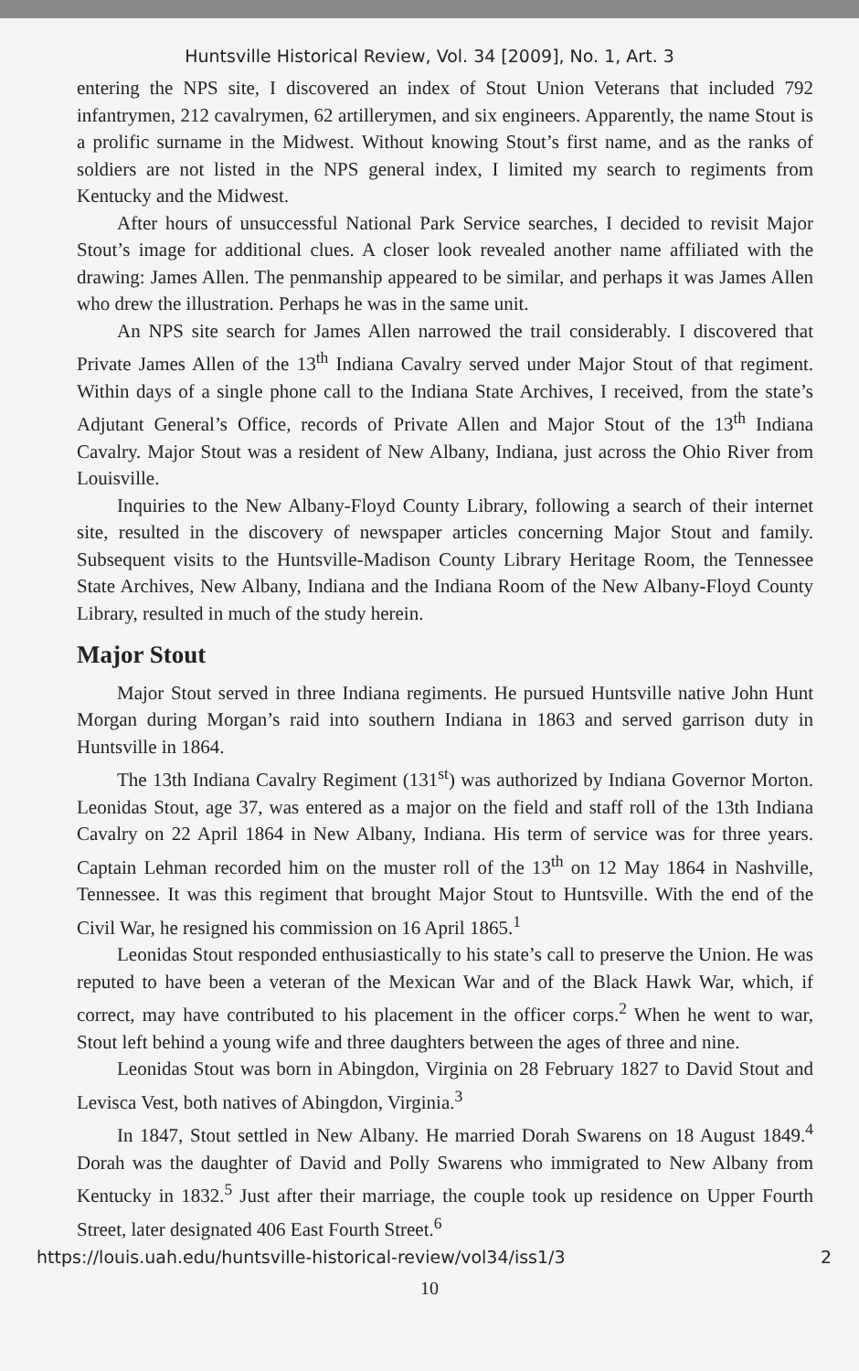Huntsville Historical Review, Vol. 34 [2009], No. 1, Art. 3
entering the NPS site, I discovered an index of Stout Union Veterans that included 792 infantrymen, 212 cavalrymen, 62 artillerymen, and six engineers. Apparently, the name Stout is a prolific surname in the Midwest. Without knowing Stout’s first name, and as the ranks of soldiers are not listed in the NPS general index, I limited my search to regiments from Kentucky and the Midwest.
After hours of unsuccessful National Park Service searches, I decided to revisit Major Stout’s image for additional clues. A closer look revealed another name affiliated with the drawing: James Allen. The penmanship appeared to be similar, and perhaps it was James Allen who drew the illustration. Perhaps he was in the same unit.
An NPS site search for James Allen narrowed the trail considerably. I discovered that Private James Allen of the 13<sup>th</sup> Indiana Cavalry served under Major Stout of that regiment. Within days of a single phone call to the Indiana State Archives, I received, from the state’s Adjutant General’s Office, records of Private Allen and Major Stout of the 13<sup>th</sup> Indiana Cavalry. Major Stout was a resident of New Albany, Indiana, just across the Ohio River from Louisville.
Inquiries to the New Albany-Floyd County Library, following a search of their internet site, resulted in the discovery of newspaper articles concerning Major Stout and family. Subsequent visits to the Huntsville-Madison County Library Heritage Room, the Tennessee State Archives, New Albany, Indiana and the Indiana Room of the New Albany-Floyd County Library, resulted in much of the study herein.
Major Stout
Major Stout served in three Indiana regiments. He pursued Huntsville native John Hunt Morgan during Morgan’s raid into southern Indiana in 1863 and served garrison duty in Huntsville in 1864.
The 13th Indiana Cavalry Regiment (131<sup>st</sup>) was authorized by Indiana Governor Morton. Leonidas Stout, age 37, was entered as a major on the field and staff roll of the 13th Indiana Cavalry on 22 April 1864 in New Albany, Indiana. His term of service was for three years. Captain Lehman recorded him on the muster roll of the 13<sup>th</sup> on 12 May 1864 in Nashville, Tennessee. It was this regiment that brought Major Stout to Huntsville. With the end of the Civil War, he resigned his commission on 16 April 1865.<sup>1</sup>
Leonidas Stout responded enthusiastically to his state’s call to preserve the Union. He was reputed to have been a veteran of the Mexican War and of the Black Hawk War, which, if correct, may have contributed to his placement in the officer corps.<sup>2</sup> When he went to war, Stout left behind a young wife and three daughters between the ages of three and nine.
Leonidas Stout was born in Abingdon, Virginia on 28 February 1827 to David Stout and Levisca Vest, both natives of Abingdon, Virginia.<sup>3</sup>
In 1847, Stout settled in New Albany. He married Dorah Swarens on 18 August 1849.<sup>4</sup> Dorah was the daughter of David and Polly Swarens who immigrated to New Albany from Kentucky in 1832.<sup>5</sup> Just after their marriage, the couple took up residence on Upper Fourth Street, later designated 406 East Fourth Street.<sup>6</sup>
https://louis.uah.edu/huntsville-historical-review/vol34/iss1/3 2
10